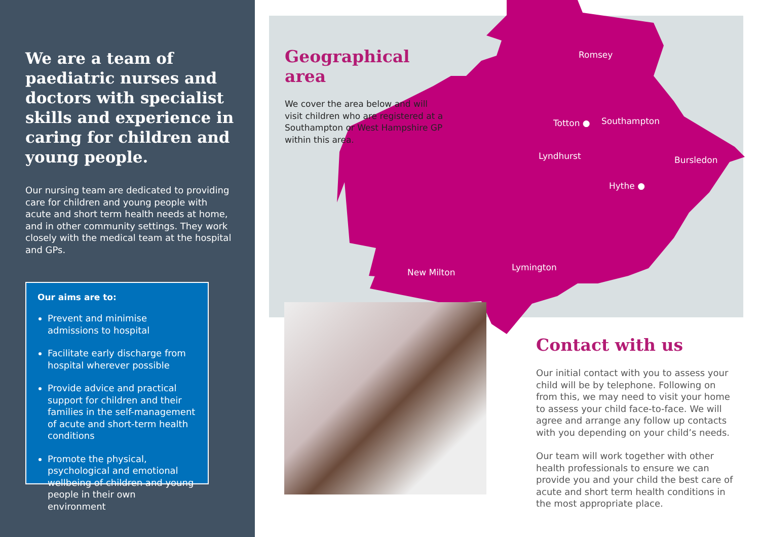We are a team of paediatric nurses and doctors with specialist skills and experience in caring for children and young people.
Our nursing team are dedicated to providing care for children and young people with acute and short term health needs at home, and in other community settings. They work closely with the medical team at the hospital and GPs.
Our aims are to:
Prevent and minimise admissions to hospital
Facilitate early discharge from hospital wherever possible
Provide advice and practical support for children and their families in the self-management of acute and short-term health conditions
Promote the physical, psychological and emotional wellbeing of children and young people in their own environment
Geographical area
We cover the area below and will visit children who are registered at a Southampton or West Hampshire GP within this area.
Romsey
Totton ● Southampton
Lyndhurst Bursledon
Hythe ●
New Milton Lymington
Contact with us
Our initial contact with you to assess your child will be by telephone. Following on from this, we may need to visit your home to assess your child face-to-face. We will agree and arrange any follow up contacts with you depending on your child’s needs.
Our team will work together with other health professionals to ensure we can provide you and your child the best care of acute and short term health conditions in the most appropriate place.